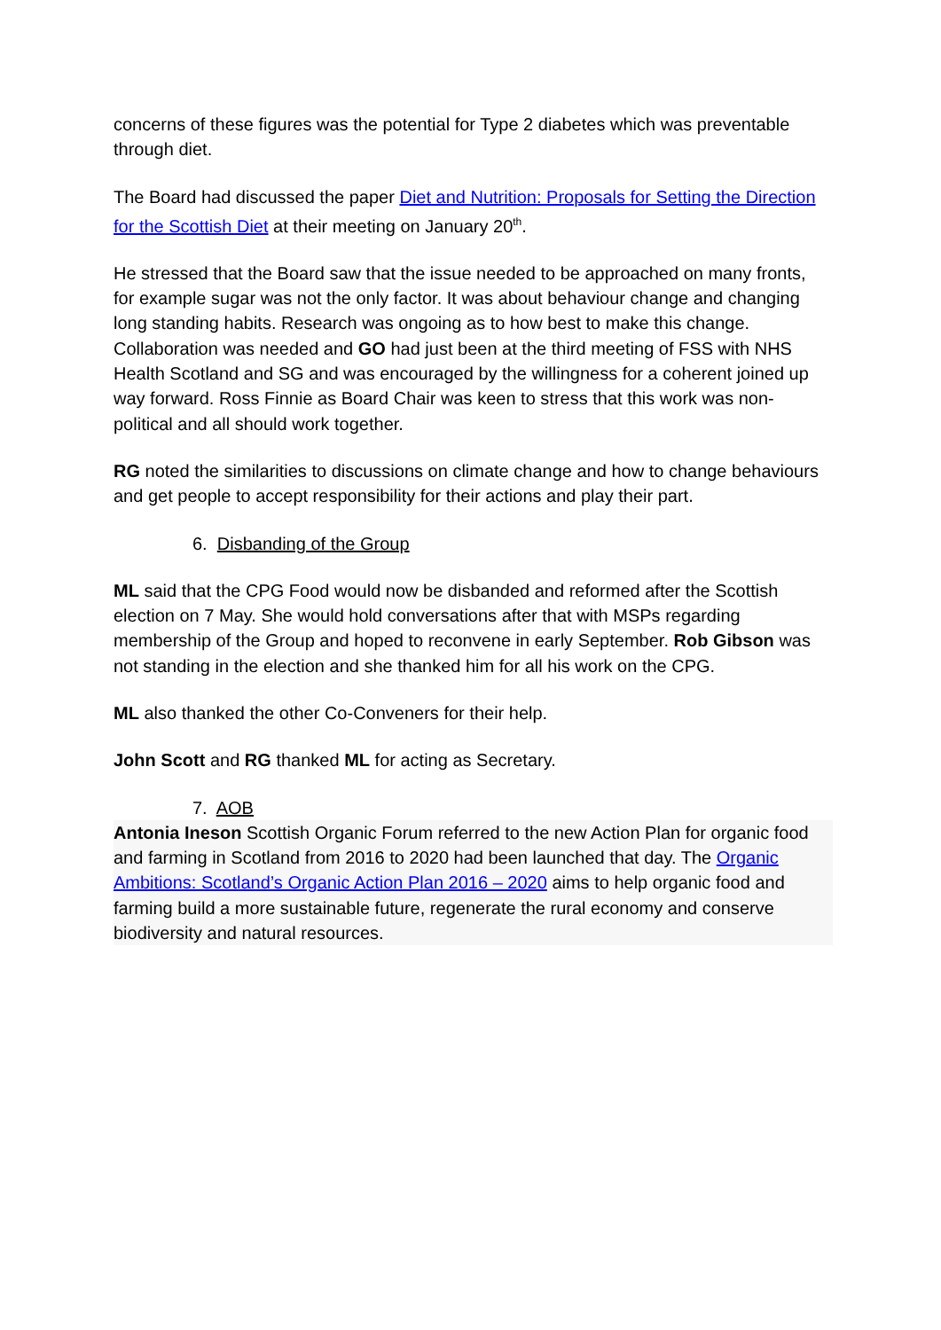concerns of these figures was the potential for Type 2 diabetes which was preventable through diet.
The Board had discussed the paper Diet and Nutrition: Proposals for Setting the Direction for the Scottish Diet at their meeting on January 20<sup>th</sup>.
He stressed that the Board saw that the issue needed to be approached on many fronts, for example sugar was not the only factor. It was about behaviour change and changing long standing habits. Research was ongoing as to how best to make this change. Collaboration was needed and GO had just been at the third meeting of FSS with NHS Health Scotland and SG and was encouraged by the willingness for a coherent joined up way forward. Ross Finnie as Board Chair was keen to stress that this work was non-political and all should work together.
RG noted the similarities to discussions on climate change and how to change behaviours and get people to accept responsibility for their actions and play their part.
6. Disbanding of the Group
ML said that the CPG Food would now be disbanded and reformed after the Scottish election on 7 May. She would hold conversations after that with MSPs regarding membership of the Group and hoped to reconvene in early September. Rob Gibson was not standing in the election and she thanked him for all his work on the CPG.
ML also thanked the other Co-Conveners for their help.
John Scott and RG thanked ML for acting as Secretary.
7. AOB
Antonia Ineson Scottish Organic Forum referred to the new Action Plan for organic food and farming in Scotland from 2016 to 2020 had been launched that day. The Organic Ambitions: Scotland’s Organic Action Plan 2016 – 2020 aims to help organic food and farming build a more sustainable future, regenerate the rural economy and conserve biodiversity and natural resources.